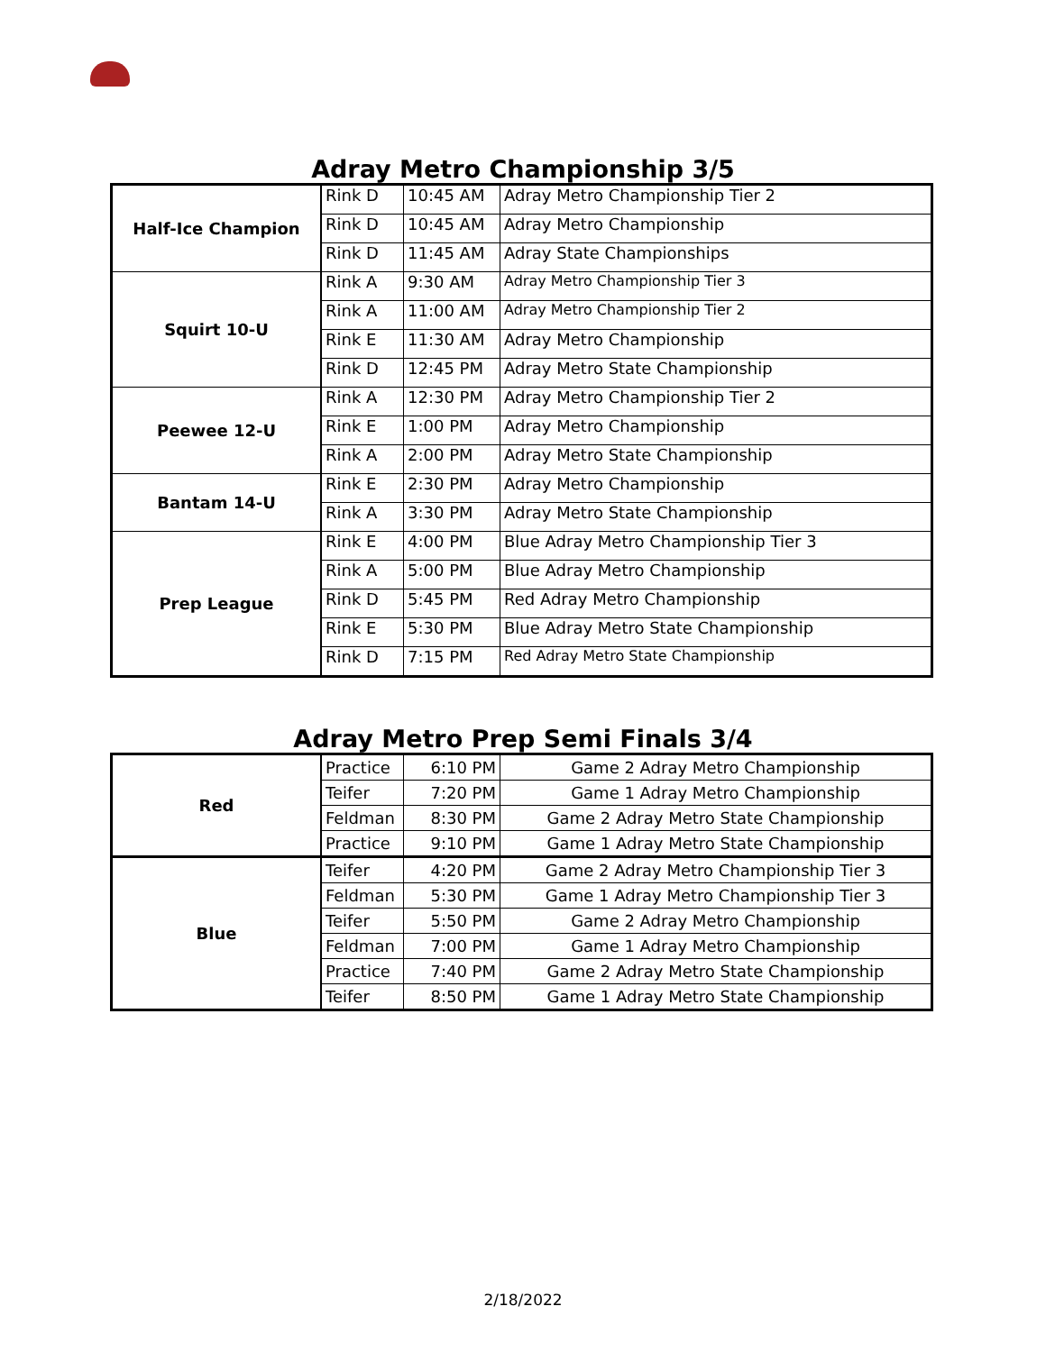Adray Metro Championship 3/5
| Half-Ice Champion | Rink D | 10:45 AM | Adray Metro Championship Tier 2 |
| | Rink D | 10:45 AM | Adray Metro Championship |
| | Rink D | 11:45 AM | Adray State Championships |
| Squirt 10-U | Rink A | 9:30 AM | Adray Metro Championship Tier 3 |
| | Rink A | 11:00 AM | Adray Metro Championship Tier 2 |
| | Rink E | 11:30 AM | Adray Metro Championship |
| | Rink D | 12:45 PM | Adray Metro State Championship |
| Peewee 12-U | Rink A | 12:30 PM | Adray Metro Championship Tier 2 |
| | Rink E | 1:00 PM | Adray Metro Championship |
| | Rink A | 2:00 PM | Adray Metro State Championship |
| Bantam 14-U | Rink E | 2:30 PM | Adray Metro Championship |
| | Rink A | 3:30 PM | Adray Metro State Championship |
| Prep League | Rink E | 4:00 PM | Blue Adray Metro Championship Tier 3 |
| | Rink A | 5:00 PM | Blue Adray Metro Championship |
| | Rink D | 5:45 PM | Red Adray Metro Championship |
| | Rink E | 5:30 PM | Blue Adray Metro State Championship |
| | Rink D | 7:15 PM | Red Adray Metro State Championship |
Adray Metro Prep Semi Finals 3/4
| Red | Practice | 6:10 PM | Game 2 Adray Metro Championship |
| | Teifer | 7:20 PM | Game 1 Adray Metro Championship |
| | Feldman | 8:30 PM | Game 2 Adray Metro State Championship |
| | Practice | 9:10 PM | Game 1 Adray Metro State Championship |
| Blue | Teifer | 4:20 PM | Game 2 Adray Metro Championship Tier 3 |
| | Feldman | 5:30 PM | Game 1 Adray Metro Championship Tier 3 |
| | Teifer | 5:50 PM | Game 2 Adray Metro Championship |
| | Feldman | 7:00 PM | Game 1 Adray Metro Championship |
| | Practice | 7:40 PM | Game 2 Adray Metro State Championship |
| | Teifer | 8:50 PM | Game 1 Adray Metro State Championship |
2/18/2022